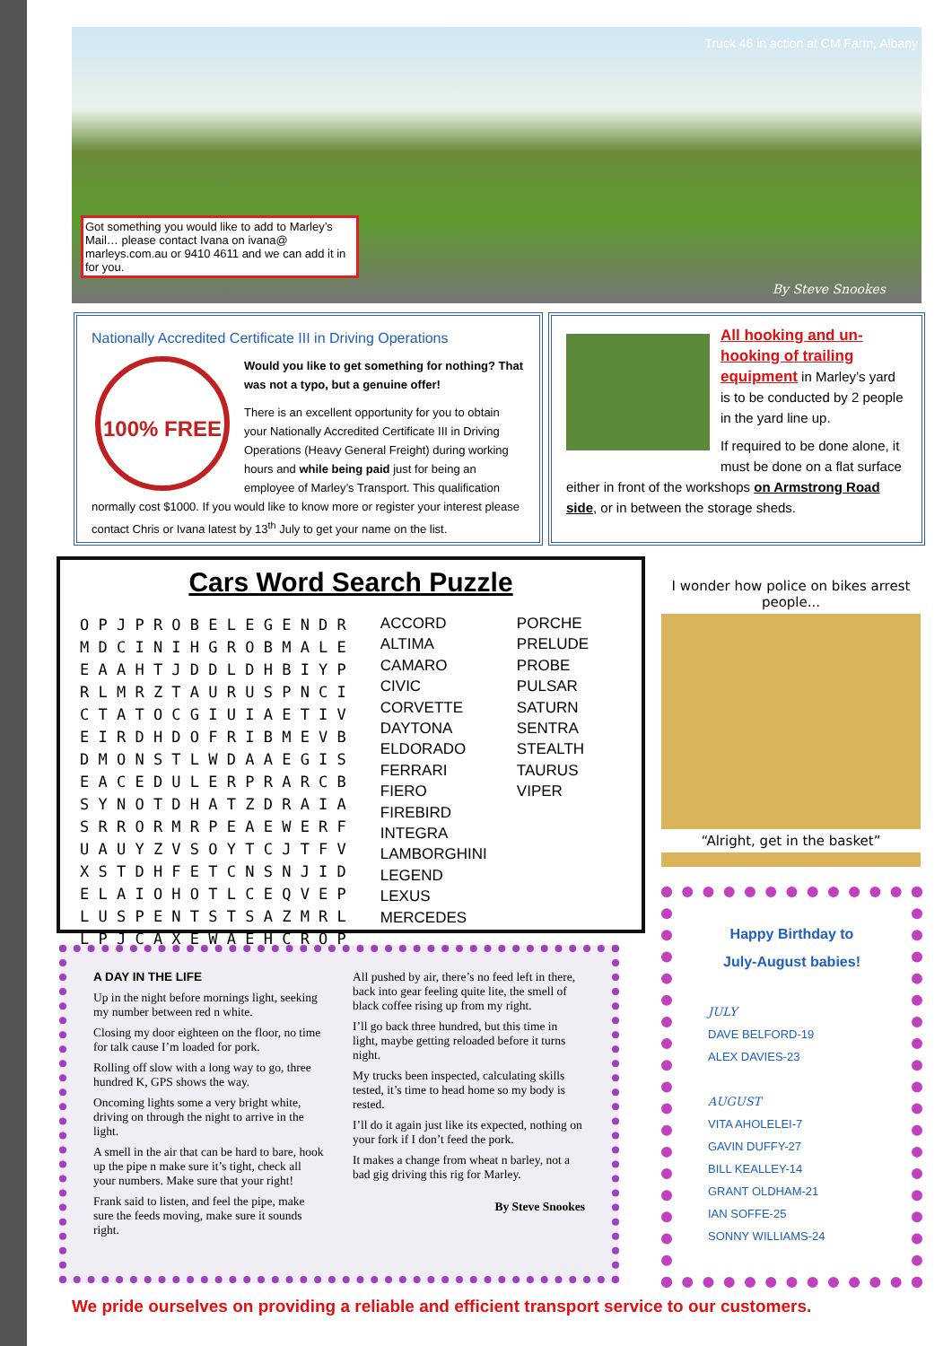Truck 46 in action at CM Farm, Albany
Got something you would like to add to Marley’s Mail… please contact Ivana on ivana@ marleys.com.au or 9410 4611 and we can add it in for you.
By Steve Snookes
Nationally Accredited Certificate III in Driving Operations
100% FREE
Would you like to get something for nothing? That was not a typo, but a genuine offer!
There is an excellent opportunity for you to obtain your Nationally Accredited Certificate III in Driving Operations (Heavy General Freight) during working hours and while being paid just for being an employee of Marley’s Transport. This qualification normally cost $1000. If you would like to know more or register your interest please contact Chris or Ivana latest by 13<sup>th</sup> July to get your name on the list.
All hooking and un-hooking of trailing equipment in Marley’s yard is to be conducted by 2 people in the yard line up.
If required to be done alone, it must be done on a flat surface either in front of the workshops on Armstrong Road side, or in between the storage sheds.
Cars Word Search Puzzle
| / O P J P R O B E L E G E N D R / / M D C I N I H G R O B M A L E / / E A A H T J D D L D H B I Y P / / R L M R Z T A U R U S P N C I / / C T A T O C G I U I A E T I V / / E I R D H D O F R I B M E V B / / D M O N S T L W D A A E G I S / / E A C E D U L E R P R A R C B / / S Y N O T D H A T Z D R A I A / / S R R O R M R P E A E W E R F / / U A U Y Z V S O Y T C J T F V / / X S T D H F E T C N S N J I D / / E L A I O H O T L C E Q V E P / / L U S P E N T S T S A Z M R L / / L P J C A X E W A E H C R O P / | ACCORD ALTIMA CAMARO CIVIC CORVETTE DAYTONA ELDORADO FERRARI FIERO FIREBIRD INTEGRA LAMBORGHINI LEGEND LEXUS MERCEDES | PORCHE PRELUDE PROBE PULSAR SATURN SENTRA STEALTH TAURUS VIPER |
I wonder how police on bikes arrest people...
“Alright, get in the basket”
A DAY IN THE LIFE
Up in the night before mornings light, seeking my number between red n white.
Closing my door eighteen on the floor, no time for talk cause I’m loaded for pork.
Rolling off slow with a long way to go, three hundred K, GPS shows the way.
Oncoming lights some a very bright white, driving on through the night to arrive in the light.
A smell in the air that can be hard to bare, hook up the pipe n make sure it’s tight, check all your numbers. Make sure that your right!
Frank said to listen, and feel the pipe, make sure the feeds moving, make sure it sounds right.
All pushed by air, there’s no feed left in there, back into gear feeling quite lite, the smell of black coffee rising up from my right.
I’ll go back three hundred, but this time in light, maybe getting reloaded before it turns night.
My trucks been inspected, calculating skills tested, it’s time to head home so my body is rested.
I’ll do it again just like its expected, nothing on your fork if I don’t feed the pork.
It makes a change from wheat n barley, not a bad gig driving this rig for Marley.
By Steve Snookes
Happy Birthday to
July-August babies!
JULY
DAVE BELFORD-19
ALEX DAVIES-23
AUGUST
VITA AHOLELEI-7
GAVIN DUFFY-27
BILL KEALLEY-14
GRANT OLDHAM-21
IAN SOFFE-25
SONNY WILLIAMS-24
We pride ourselves on providing a reliable and efficient transport service to our customers.